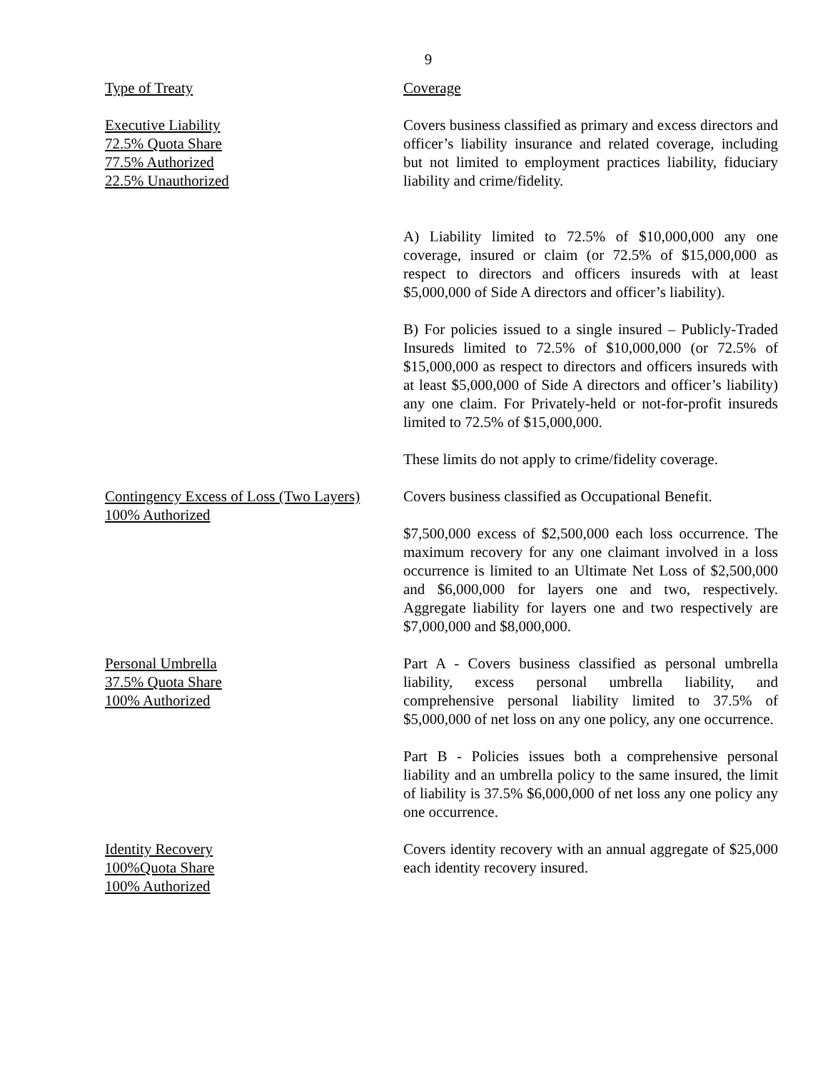9
| Type of Treaty | Coverage |
| Executive Liability 72.5% Quota Share 77.5% Authorized 22.5% Unauthorized | Covers business classified as primary and excess directors and officer’s liability insurance and related coverage, including but not limited to employment practices liability, fiduciary liability and crime/fidelity. A) Liability limited to 72.5% of $10,000,000 any one coverage, insured or claim (or 72.5% of $15,000,000 as respect to directors and officers insureds with at least $5,000,000 of Side A directors and officer’s liability). B) For policies issued to a single insured – Publicly-Traded Insureds limited to 72.5% of $10,000,000 (or 72.5% of $15,000,000 as respect to directors and officers insureds with at least $5,000,000 of Side A directors and officer’s liability) any one claim. For Privately-held or not-for-profit insureds limited to 72.5% of $15,000,000. These limits do not apply to crime/fidelity coverage. |
| Contingency Excess of Loss (Two Layers) 100% Authorized | Covers business classified as Occupational Benefit. $7,500,000 excess of $2,500,000 each loss occurrence. The maximum recovery for any one claimant involved in a loss occurrence is limited to an Ultimate Net Loss of $2,500,000 and $6,000,000 for layers one and two, respectively. Aggregate liability for layers one and two respectively are $7,000,000 and $8,000,000. |
| Personal Umbrella 37.5% Quota Share 100% Authorized | Part A - Covers business classified as personal umbrella liability, excess personal umbrella liability, and comprehensive personal liability limited to 37.5% of $5,000,000 of net loss on any one policy, any one occurrence. Part B - Policies issues both a comprehensive personal liability and an umbrella policy to the same insured, the limit of liability is 37.5% $6,000,000 of net loss any one policy any one occurrence. |
| Identity Recovery 100%Quota Share 100% Authorized | Covers identity recovery with an annual aggregate of $25,000 each identity recovery insured. |